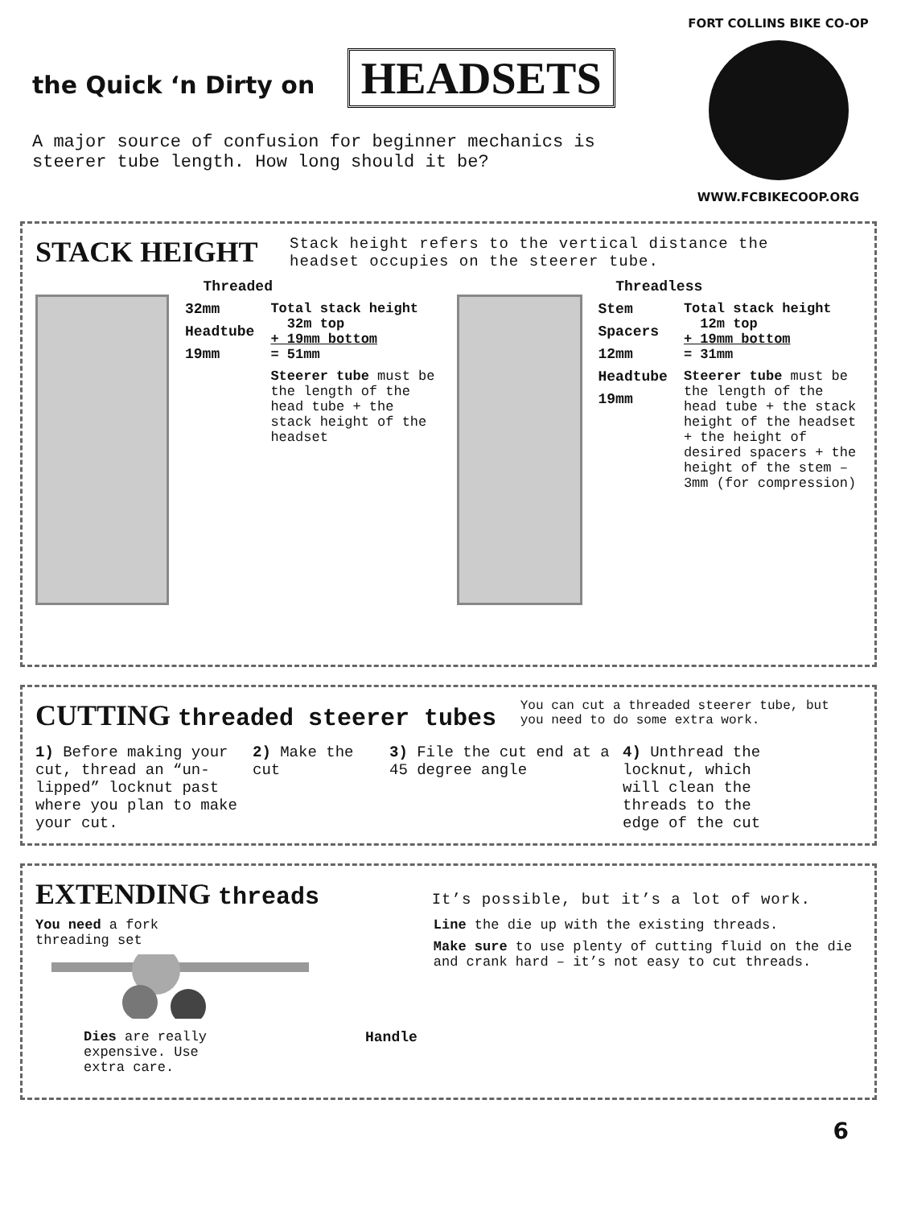the Quick ‘n Dirty on HEADSETS
A major source of confusion for beginner mechanics is steerer tube length. How long should it be?
FORT COLLINS BIKE CO-OP
WWW.FCBIKECOOP.ORG
STACK HEIGHT
Stack height refers to the vertical distance the headset occupies on the steerer tube.
Threaded
32mm
Headtube
19mm
Total stack height
32m top
+ 19mm bottom
= 51mm
Steerer tube must be the length of the head tube + the stack height of the headset
Threadless
Stem
Spacers
12mm
Headtube
19mm
Total stack height
12m top
+ 19mm bottom
= 31mm
Steerer tube must be the length of the head tube + the stack height of the headset + the height of desired spacers + the height of the stem – 3mm (for compression)
CUTTING threaded steerer tubes
You can cut a threaded steerer tube, but you need to do some extra work.
1) Before making your cut, thread an “un-lipped” locknut past where you plan to make your cut.
2) Make the cut
3) File the cut end at a 45 degree angle
4) Unthread the locknut, which will clean the threads to the edge of the cut
EXTENDING threads
It’s possible, but it’s a lot of work.
You need a fork threading set
Dies are really expensive. Use extra care.
Handle
Line the die up with the existing threads.
Make sure to use plenty of cutting fluid on the die and crank hard – it’s not easy to cut threads.
6